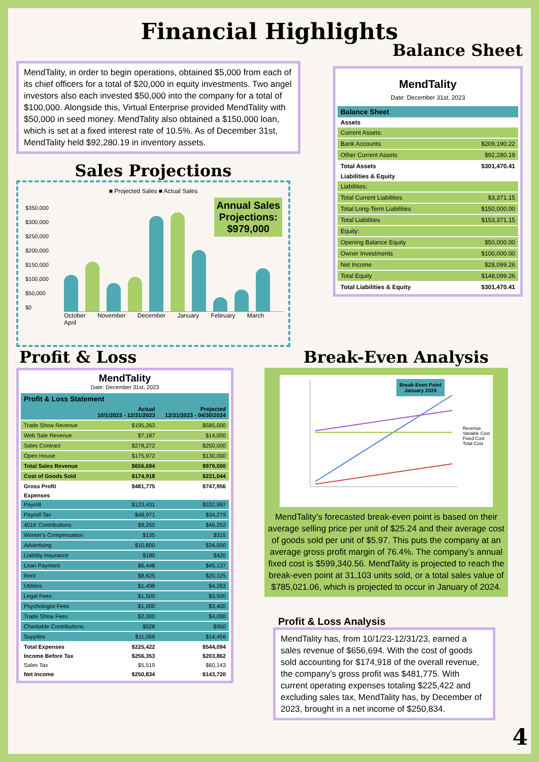Financial Highlights
Balance Sheet
MendTality, in order to begin operations, obtained $5,000 from each of its chief officers for a total of $20,000 in equity investments. Two angel investors also each invested $50,000 into the company for a total of $100,000. Alongside this, Virtual Enterprise provided MendTality with $50,000 in seed money. MendTality also obtained a $150,000 loan, which is set at a fixed interest rate of 10.5%. As of December 31st, MendTality held $92,280.19 in inventory assets.
Sales Projections
■ Projected Sales ■ Actual Sales
Annual Sales
Projections:
$979,000
$350,000
$300,000
$250,000
$200,000
$150,000
$100,000
$50,000
$0
October November December January February March April
MendTality
Date: December 31st, 2023
| Balance Sheet | |
| Assets | |
| Current Assets: | |
| Bank Accounts | $209,190.22 |
| Other Current Assets | $92,280.19 |
| Total Assets | $301,470.41 |
| Liabilities & Equity | |
| Liabilities: | |
| Total Current Liabilities | $3,371.15 |
| Total Long-Term Liabilities | $150,000.00 |
| Total Liabilities | $153,371.15 |
| Equity: | |
| Opening Balance Equity | $50,000.00 |
| Owner Investments | $100,000.00 |
| Net Income | $28,099.26 |
| Total Equity | $148,099.26 |
| Total Liabilities & Equity | $301,470.41 |
Profit & Loss
MendTality
Date: December 31st, 2023
| Profit & Loss Statement | | |
| | Actual 10/1/2023 - 12/31/2023 | Projected 12/31/2023 - 04/30/2024 |
| Trade Show Revenue | $195,263 | $585,000 |
| Web Sale Revenue | $7,187 | $14,000 |
| Sales Contract | $278,272 | $250,000 |
| Open House | $175,972 | $130,000 |
| Total Sales Revenue | $656,694 | $979,000 |
| Cost of Goods Sold | $174,918 | $231,044 |
| Gross Profit | $481,775 | $747,956 |
| Expenses | | |
| Payroll | $123,431 | $332,997 |
| Payroll Tax | $48,971 | $34,279 |
| 401K Contributions | $9,250 | $46,252 |
| Worker's Compensation | $135 | $315 |
| Advertising | $10,800 | $34,000 |
| Liability Insurance | $180 | $420 |
| Loan Payment | $6,448 | $45,137 |
| Rent | $8,625 | $20,125 |
| Utilities | $1,498 | $4,263 |
| Legal Fees | $1,500 | $3,500 |
| Psychologist Fees | $1,000 | $3,400 |
| Trade Show Fees | $2,000 | $4,000 |
| Charitable Contributions | $528 | $950 |
| Supplies | $11,056 | $14,456 |
| Total Expenses | $225,422 | $544,094 |
| Income Before Tax | $256,353 | $203,862 |
| Sales Tax | $5,519 | $60,143 |
| Net Income | $250,834 | $143,720 |
Break-Even Analysis
Break-Even Point
January 2024
Revenue
Variable Cost
Fixed Cost
Total Cost
MendTality’s forecasted break-even point is based on their average selling price per unit of $25.24 and their average cost of goods sold per unit of $5.97. This puts the company at an average gross profit margin of 76.4%. The company’s annual fixed cost is $599,340.56. MendTality is projected to reach the break-even point at 31,103 units sold, or a total sales value of $785,021.06, which is projected to occur in January of 2024.
Profit & Loss Analysis
MendTality has, from 10/1/23-12/31/23, earned a sales revenue of $656,694. With the cost of goods sold accounting for $174,918 of the overall revenue, the company’s gross profit was $481,775. With current operating expenses totaling $225,422 and excluding sales tax, MendTality has, by December of 2023, brought in a net income of $250,834.
4